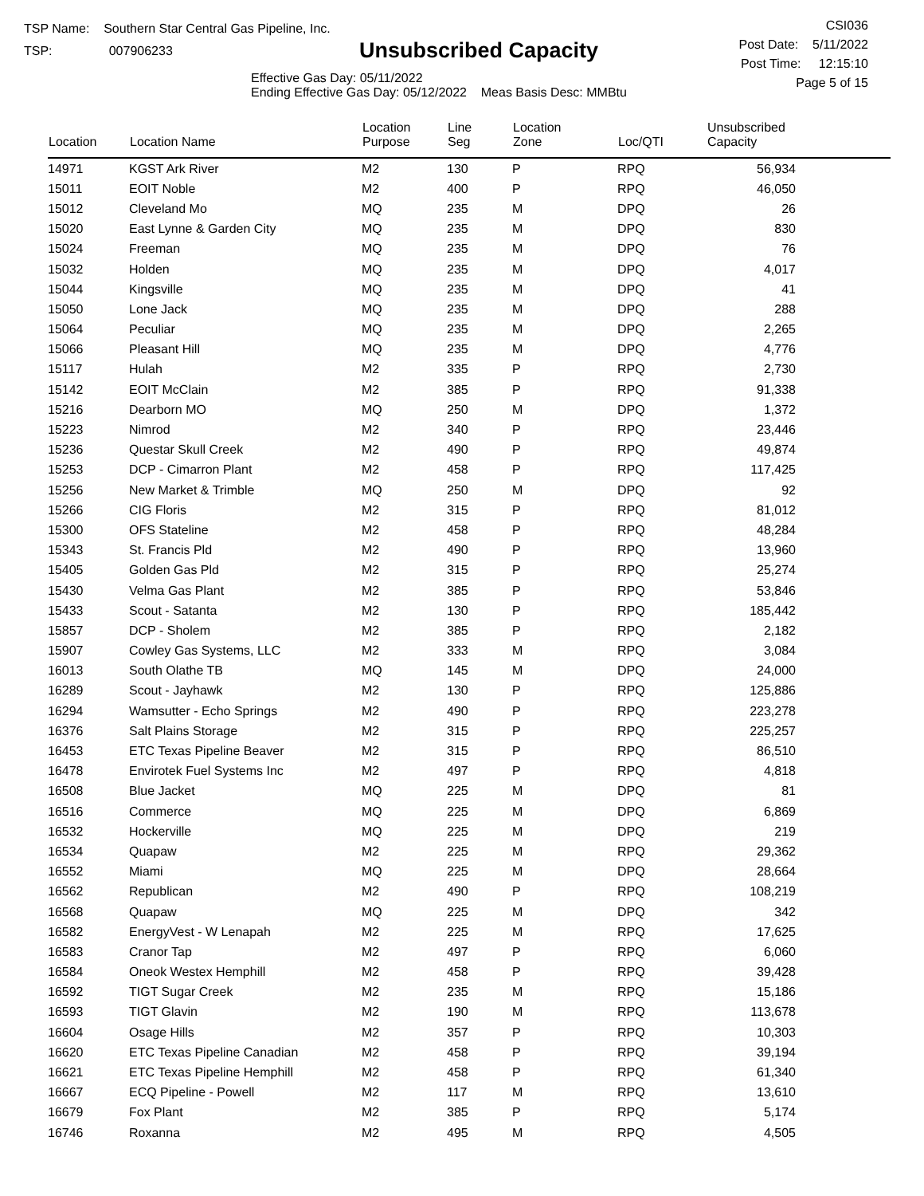TSP Name: Southern Star Central Gas Pipeline, Inc.
TSP: 007906233
Unsubscribed Capacity
Effective Gas Day: 05/11/2022
Ending Effective Gas Day: 05/12/2022 Meas Basis Desc: MMBtu
CSI036
Post Date: 5/11/2022
Post Time: 12:15:10
Page 5 of 15
| Location | Location Name | Location Purpose | Line Seg | Location Zone | Loc/QTI | Unsubscribed Capacity | |
| --- | --- | --- | --- | --- | --- | --- | --- |
| 14971 | KGST Ark River | M2 | 130 | P | RPQ | 56,934 | |
| 15011 | EOIT Noble | M2 | 400 | P | RPQ | 46,050 | |
| 15012 | Cleveland Mo | MQ | 235 | M | DPQ | 26 | |
| 15020 | East Lynne & Garden City | MQ | 235 | M | DPQ | 830 | |
| 15024 | Freeman | MQ | 235 | M | DPQ | 76 | |
| 15032 | Holden | MQ | 235 | M | DPQ | 4,017 | |
| 15044 | Kingsville | MQ | 235 | M | DPQ | 41 | |
| 15050 | Lone Jack | MQ | 235 | M | DPQ | 288 | |
| 15064 | Peculiar | MQ | 235 | M | DPQ | 2,265 | |
| 15066 | Pleasant Hill | MQ | 235 | M | DPQ | 4,776 | |
| 15117 | Hulah | M2 | 335 | P | RPQ | 2,730 | |
| 15142 | EOIT McClain | M2 | 385 | P | RPQ | 91,338 | |
| 15216 | Dearborn MO | MQ | 250 | M | DPQ | 1,372 | |
| 15223 | Nimrod | M2 | 340 | P | RPQ | 23,446 | |
| 15236 | Questar Skull Creek | M2 | 490 | P | RPQ | 49,874 | |
| 15253 | DCP - Cimarron Plant | M2 | 458 | P | RPQ | 117,425 | |
| 15256 | New Market & Trimble | MQ | 250 | M | DPQ | 92 | |
| 15266 | CIG Floris | M2 | 315 | P | RPQ | 81,012 | |
| 15300 | OFS Stateline | M2 | 458 | P | RPQ | 48,284 | |
| 15343 | St. Francis Pld | M2 | 490 | P | RPQ | 13,960 | |
| 15405 | Golden Gas Pld | M2 | 315 | P | RPQ | 25,274 | |
| 15430 | Velma Gas Plant | M2 | 385 | P | RPQ | 53,846 | |
| 15433 | Scout - Satanta | M2 | 130 | P | RPQ | 185,442 | |
| 15857 | DCP - Sholem | M2 | 385 | P | RPQ | 2,182 | |
| 15907 | Cowley Gas Systems, LLC | M2 | 333 | M | RPQ | 3,084 | |
| 16013 | South Olathe TB | MQ | 145 | M | DPQ | 24,000 | |
| 16289 | Scout - Jayhawk | M2 | 130 | P | RPQ | 125,886 | |
| 16294 | Wamsutter - Echo Springs | M2 | 490 | P | RPQ | 223,278 | |
| 16376 | Salt Plains Storage | M2 | 315 | P | RPQ | 225,257 | |
| 16453 | ETC Texas Pipeline Beaver | M2 | 315 | P | RPQ | 86,510 | |
| 16478 | Envirotek Fuel Systems Inc | M2 | 497 | P | RPQ | 4,818 | |
| 16508 | Blue Jacket | MQ | 225 | M | DPQ | 81 | |
| 16516 | Commerce | MQ | 225 | M | DPQ | 6,869 | |
| 16532 | Hockerville | MQ | 225 | M | DPQ | 219 | |
| 16534 | Quapaw | M2 | 225 | M | RPQ | 29,362 | |
| 16552 | Miami | MQ | 225 | M | DPQ | 28,664 | |
| 16562 | Republican | M2 | 490 | P | RPQ | 108,219 | |
| 16568 | Quapaw | MQ | 225 | M | DPQ | 342 | |
| 16582 | EnergyVest - W Lenapah | M2 | 225 | M | RPQ | 17,625 | |
| 16583 | Cranor Tap | M2 | 497 | P | RPQ | 6,060 | |
| 16584 | Oneok Westex Hemphill | M2 | 458 | P | RPQ | 39,428 | |
| 16592 | TIGT Sugar Creek | M2 | 235 | M | RPQ | 15,186 | |
| 16593 | TIGT Glavin | M2 | 190 | M | RPQ | 113,678 | |
| 16604 | Osage Hills | M2 | 357 | P | RPQ | 10,303 | |
| 16620 | ETC Texas Pipeline Canadian | M2 | 458 | P | RPQ | 39,194 | |
| 16621 | ETC Texas Pipeline Hemphill | M2 | 458 | P | RPQ | 61,340 | |
| 16667 | ECQ Pipeline - Powell | M2 | 117 | M | RPQ | 13,610 | |
| 16679 | Fox Plant | M2 | 385 | P | RPQ | 5,174 | |
| 16746 | Roxanna | M2 | 495 | M | RPQ | 4,505 | |